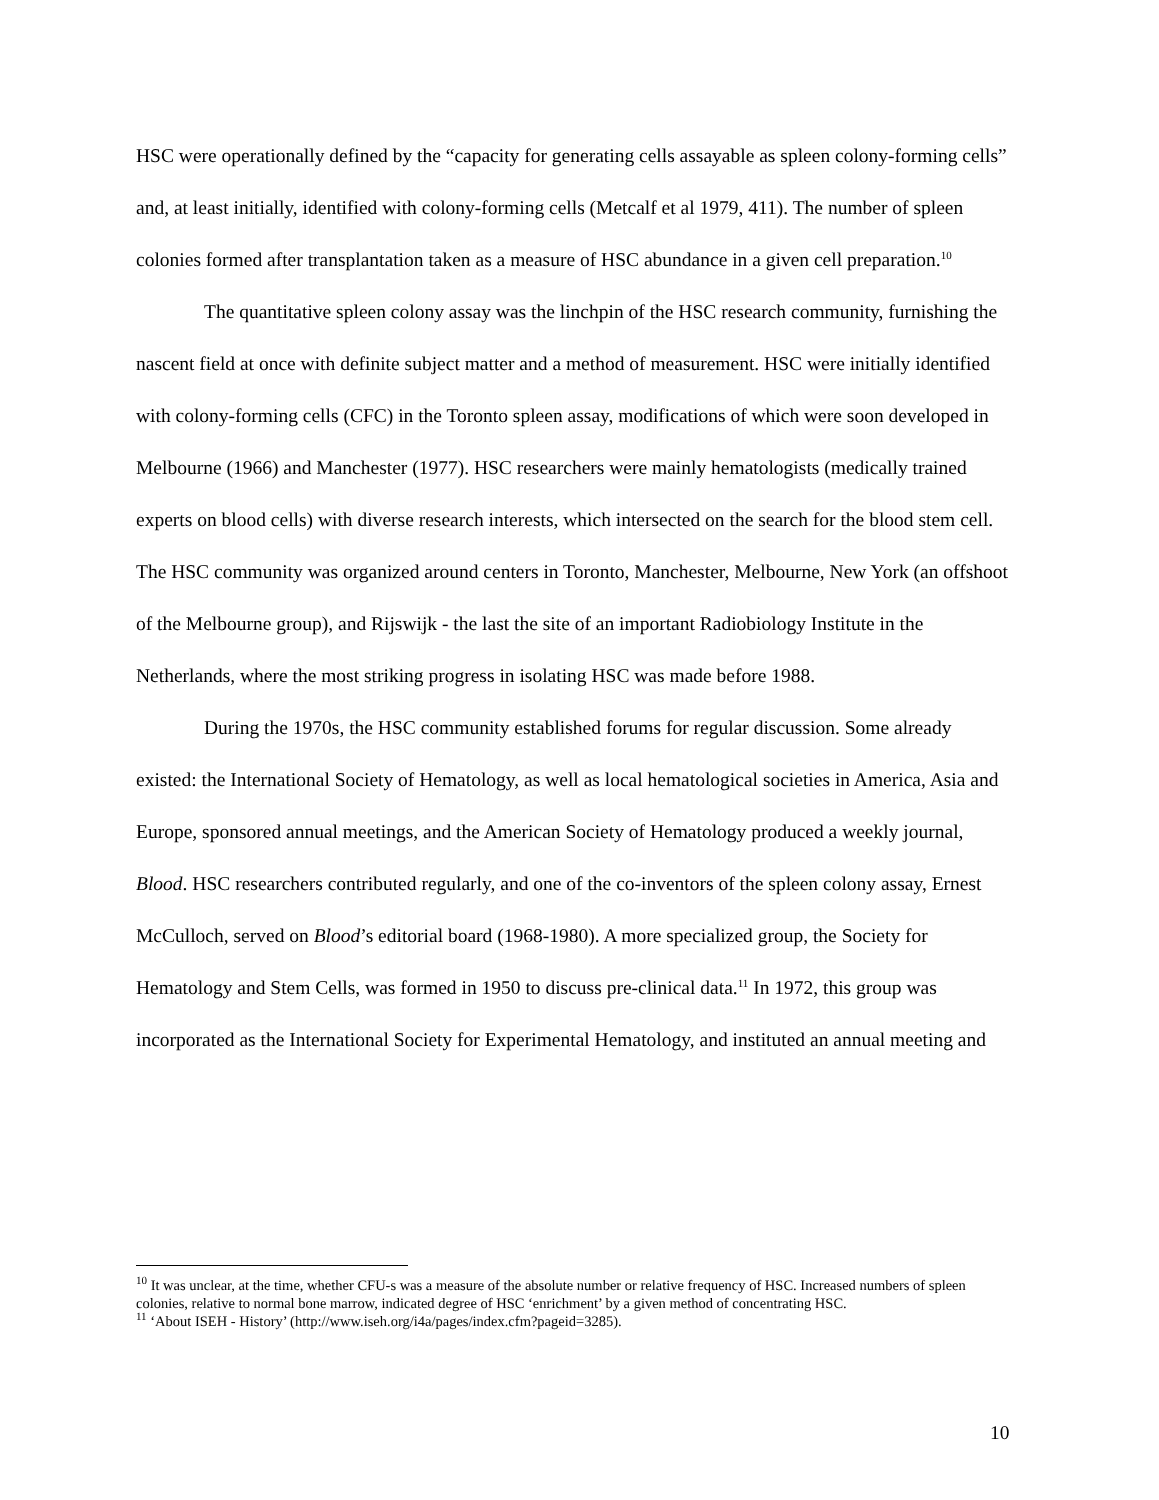HSC were operationally defined by the “capacity for generating cells assayable as spleen colony-forming cells” and, at least initially, identified with colony-forming cells (Metcalf et al 1979, 411). The number of spleen colonies formed after transplantation taken as a measure of HSC abundance in a given cell preparation.<sup>10</sup>
The quantitative spleen colony assay was the linchpin of the HSC research community, furnishing the nascent field at once with definite subject matter and a method of measurement. HSC were initially identified with colony-forming cells (CFC) in the Toronto spleen assay, modifications of which were soon developed in Melbourne (1966) and Manchester (1977). HSC researchers were mainly hematologists (medically trained experts on blood cells) with diverse research interests, which intersected on the search for the blood stem cell. The HSC community was organized around centers in Toronto, Manchester, Melbourne, New York (an offshoot of the Melbourne group), and Rijswijk - the last the site of an important Radiobiology Institute in the Netherlands, where the most striking progress in isolating HSC was made before 1988.
During the 1970s, the HSC community established forums for regular discussion. Some already existed: the International Society of Hematology, as well as local hematological societies in America, Asia and Europe, sponsored annual meetings, and the American Society of Hematology produced a weekly journal, Blood. HSC researchers contributed regularly, and one of the co-inventors of the spleen colony assay, Ernest McCulloch, served on Blood’s editorial board (1968-1980). A more specialized group, the Society for Hematology and Stem Cells, was formed in 1950 to discuss pre-clinical data.<sup>11</sup> In 1972, this group was incorporated as the International Society for Experimental Hematology, and instituted an annual meeting and
<sup>10</sup> It was unclear, at the time, whether CFU-s was a measure of the absolute number or relative frequency of HSC. Increased numbers of spleen colonies, relative to normal bone marrow, indicated degree of HSC ‘enrichment’ by a given method of concentrating HSC.
<sup>11</sup> ‘About ISEH - History’ (http://www.iseh.org/i4a/pages/index.cfm?pageid=3285).
10